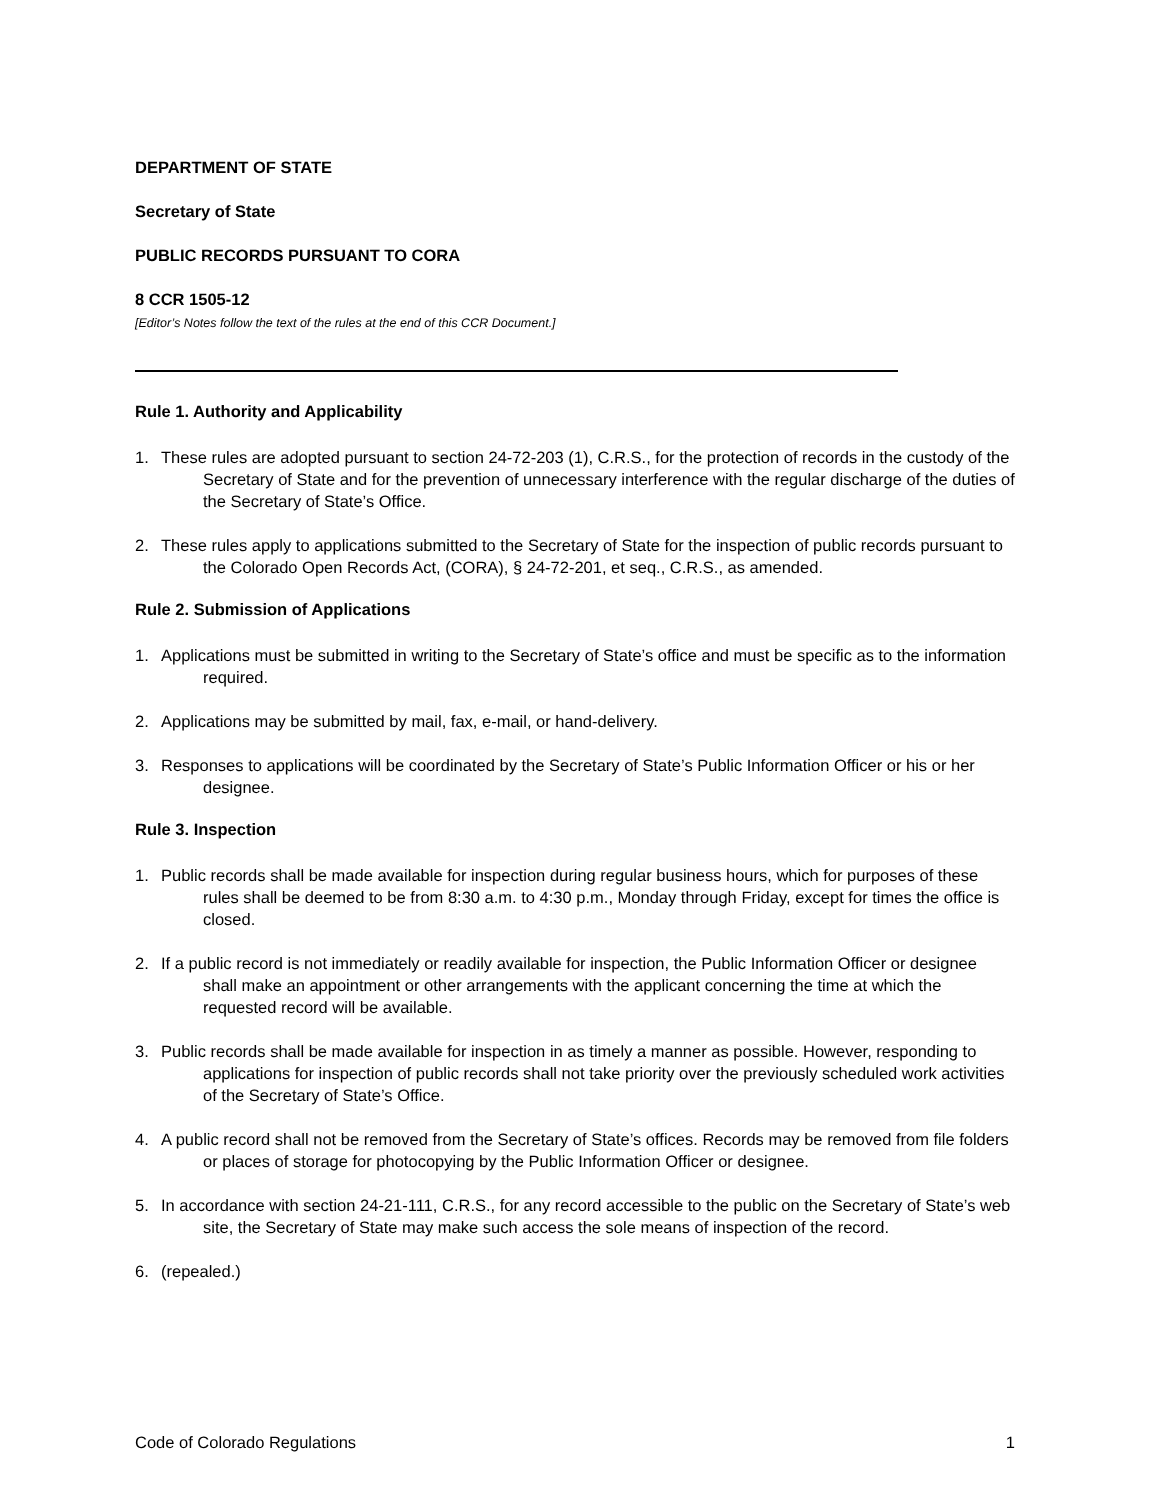DEPARTMENT OF STATE
Secretary of State
PUBLIC RECORDS PURSUANT TO CORA
8 CCR 1505-12
[Editor’s Notes follow the text of the rules at the end of this CCR Document.]
Rule 1. Authority and Applicability
1. These rules are adopted pursuant to section 24-72-203 (1), C.R.S., for the protection of records in the custody of the Secretary of State and for the prevention of unnecessary interference with the regular discharge of the duties of the Secretary of State’s Office.
2. These rules apply to applications submitted to the Secretary of State for the inspection of public records pursuant to the Colorado Open Records Act, (CORA), § 24-72-201, et seq., C.R.S., as amended.
Rule 2. Submission of Applications
1. Applications must be submitted in writing to the Secretary of State’s office and must be specific as to the information required.
2. Applications may be submitted by mail, fax, e-mail, or hand-delivery.
3. Responses to applications will be coordinated by the Secretary of State’s Public Information Officer or his or her designee.
Rule 3. Inspection
1. Public records shall be made available for inspection during regular business hours, which for purposes of these rules shall be deemed to be from 8:30 a.m. to 4:30 p.m., Monday through Friday, except for times the office is closed.
2. If a public record is not immediately or readily available for inspection, the Public Information Officer or designee shall make an appointment or other arrangements with the applicant concerning the time at which the requested record will be available.
3. Public records shall be made available for inspection in as timely a manner as possible. However, responding to applications for inspection of public records shall not take priority over the previously scheduled work activities of the Secretary of State’s Office.
4. A public record shall not be removed from the Secretary of State’s offices. Records may be removed from file folders or places of storage for photocopying by the Public Information Officer or designee.
5. In accordance with section 24-21-111, C.R.S., for any record accessible to the public on the Secretary of State’s web site, the Secretary of State may make such access the sole means of inspection of the record.
6. (repealed.)
Code of Colorado Regulations 1